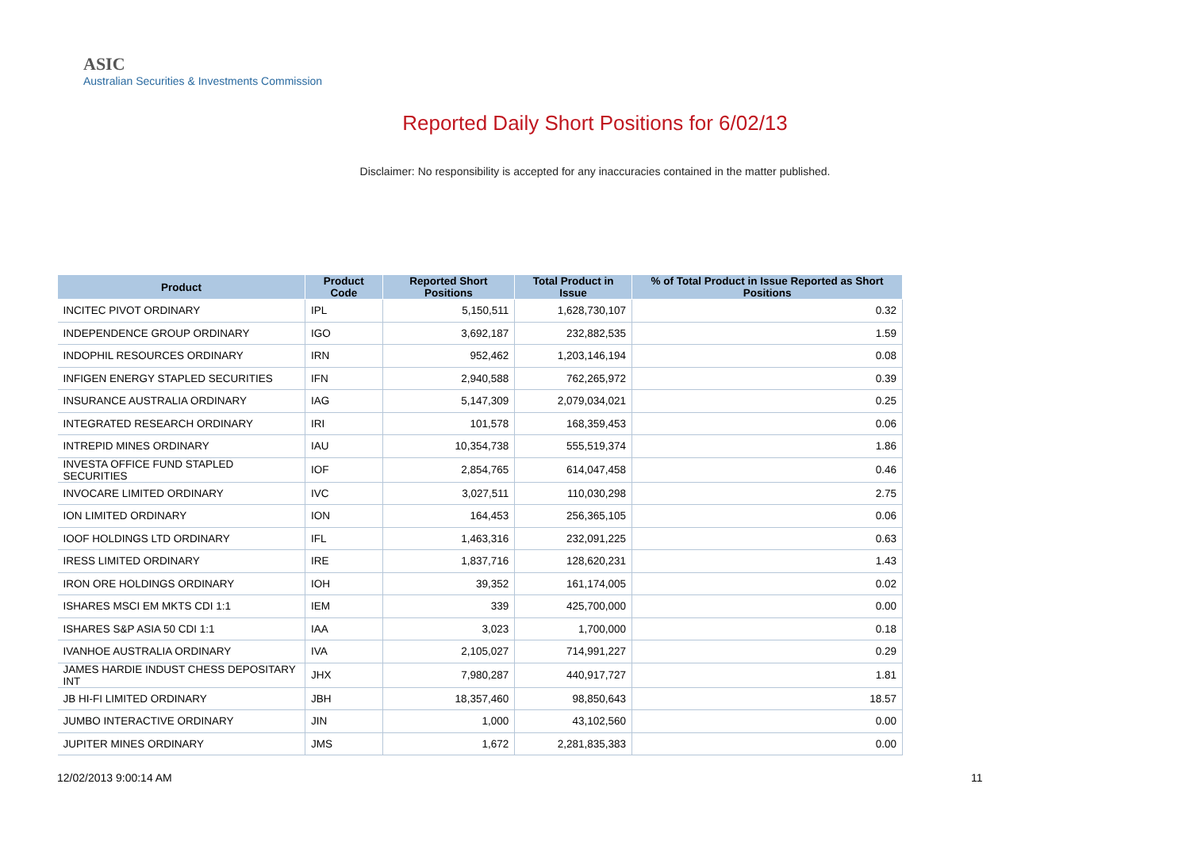ASIC
Australian Securities & Investments Commission
Reported Daily Short Positions for 6/02/13
Disclaimer: No responsibility is accepted for any inaccuracies contained in the matter published.
| Product | Product Code | Reported Short Positions | Total Product in Issue | % of Total Product in Issue Reported as Short Positions |
| --- | --- | --- | --- | --- |
| INCITEC PIVOT ORDINARY | IPL | 5,150,511 | 1,628,730,107 | 0.32 |
| INDEPENDENCE GROUP ORDINARY | IGO | 3,692,187 | 232,882,535 | 1.59 |
| INDOPHIL RESOURCES ORDINARY | IRN | 952,462 | 1,203,146,194 | 0.08 |
| INFIGEN ENERGY STAPLED SECURITIES | IFN | 2,940,588 | 762,265,972 | 0.39 |
| INSURANCE AUSTRALIA ORDINARY | IAG | 5,147,309 | 2,079,034,021 | 0.25 |
| INTEGRATED RESEARCH ORDINARY | IRI | 101,578 | 168,359,453 | 0.06 |
| INTREPID MINES ORDINARY | IAU | 10,354,738 | 555,519,374 | 1.86 |
| INVESTA OFFICE FUND STAPLED SECURITIES | IOF | 2,854,765 | 614,047,458 | 0.46 |
| INVOCARE LIMITED ORDINARY | IVC | 3,027,511 | 110,030,298 | 2.75 |
| ION LIMITED ORDINARY | ION | 164,453 | 256,365,105 | 0.06 |
| IOOF HOLDINGS LTD ORDINARY | IFL | 1,463,316 | 232,091,225 | 0.63 |
| IRESS LIMITED ORDINARY | IRE | 1,837,716 | 128,620,231 | 1.43 |
| IRON ORE HOLDINGS ORDINARY | IOH | 39,352 | 161,174,005 | 0.02 |
| ISHARES MSCI EM MKTS CDI 1:1 | IEM | 339 | 425,700,000 | 0.00 |
| ISHARES S&P ASIA 50 CDI 1:1 | IAA | 3,023 | 1,700,000 | 0.18 |
| IVANHOE AUSTRALIA ORDINARY | IVA | 2,105,027 | 714,991,227 | 0.29 |
| JAMES HARDIE INDUST CHESS DEPOSITARY INT | JHX | 7,980,287 | 440,917,727 | 1.81 |
| JB HI-FI LIMITED ORDINARY | JBH | 18,357,460 | 98,850,643 | 18.57 |
| JUMBO INTERACTIVE ORDINARY | JIN | 1,000 | 43,102,560 | 0.00 |
| JUPITER MINES ORDINARY | JMS | 1,672 | 2,281,835,383 | 0.00 |
12/02/2013 9:00:14 AM 11